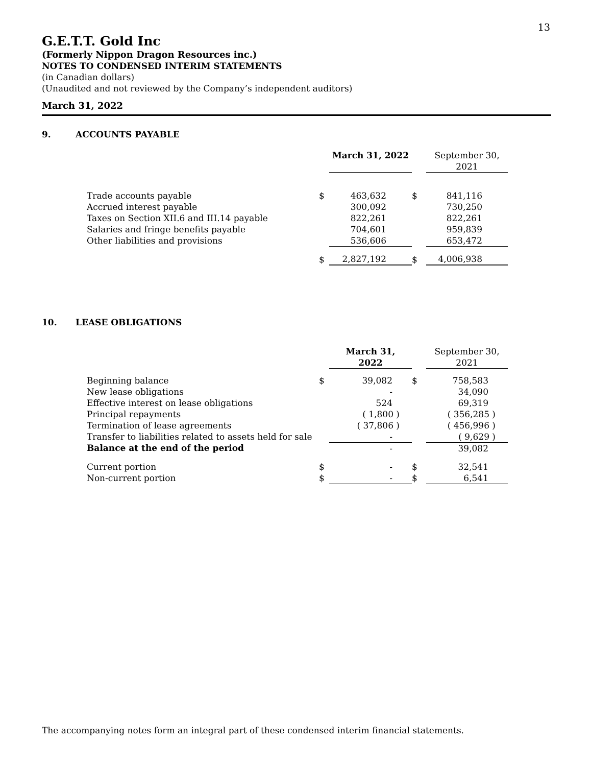13
G.E.T.T. Gold Inc
(Formerly Nippon Dragon Resources inc.)
NOTES TO CONDENSED INTERIM STATEMENTS
(in Canadian dollars)
(Unaudited and not reviewed by the Company’s independent auditors)
March 31, 2022
9. ACCOUNTS PAYABLE
| | | March 31, 2022 | | September 30, 2021 |
| --- | --- | --- | --- | --- |
| Trade accounts payable | $ | 463,632 | $ | 841,116 |
| Accrued interest payable | | 300,092 | | 730,250 |
| Taxes on Section XII.6 and III.14 payable | | 822,261 | | 822,261 |
| Salaries and fringe benefits payable | | 704,601 | | 959,839 |
| Other liabilities and provisions | | 536,606 | | 653,472 |
| | $ | 2,827,192 | $ | 4,006,938 |
10. LEASE OBLIGATIONS
| | | March 31, 2022 | | September 30, 2021 |
| --- | --- | --- | --- | --- |
| Beginning balance | $ | 39,082 | $ | 758,583 |
| New lease obligations | | - | | 34,090 |
| Effective interest on lease obligations | | 524 | | 69,319 |
| Principal repayments | | ( 1,800 ) | | ( 356,285 ) |
| Termination of lease agreements | | ( 37,806 ) | | ( 456,996 ) |
| Transfer to liabilities related to assets held for sale | | - | | ( 9,629 ) |
| Balance at the end of the period | | - | | 39,082 |
| Current portion | $ | - | $ | 32,541 |
| Non-current portion | $ | - | $ | 6,541 |
The accompanying notes form an integral part of these condensed interim financial statements.